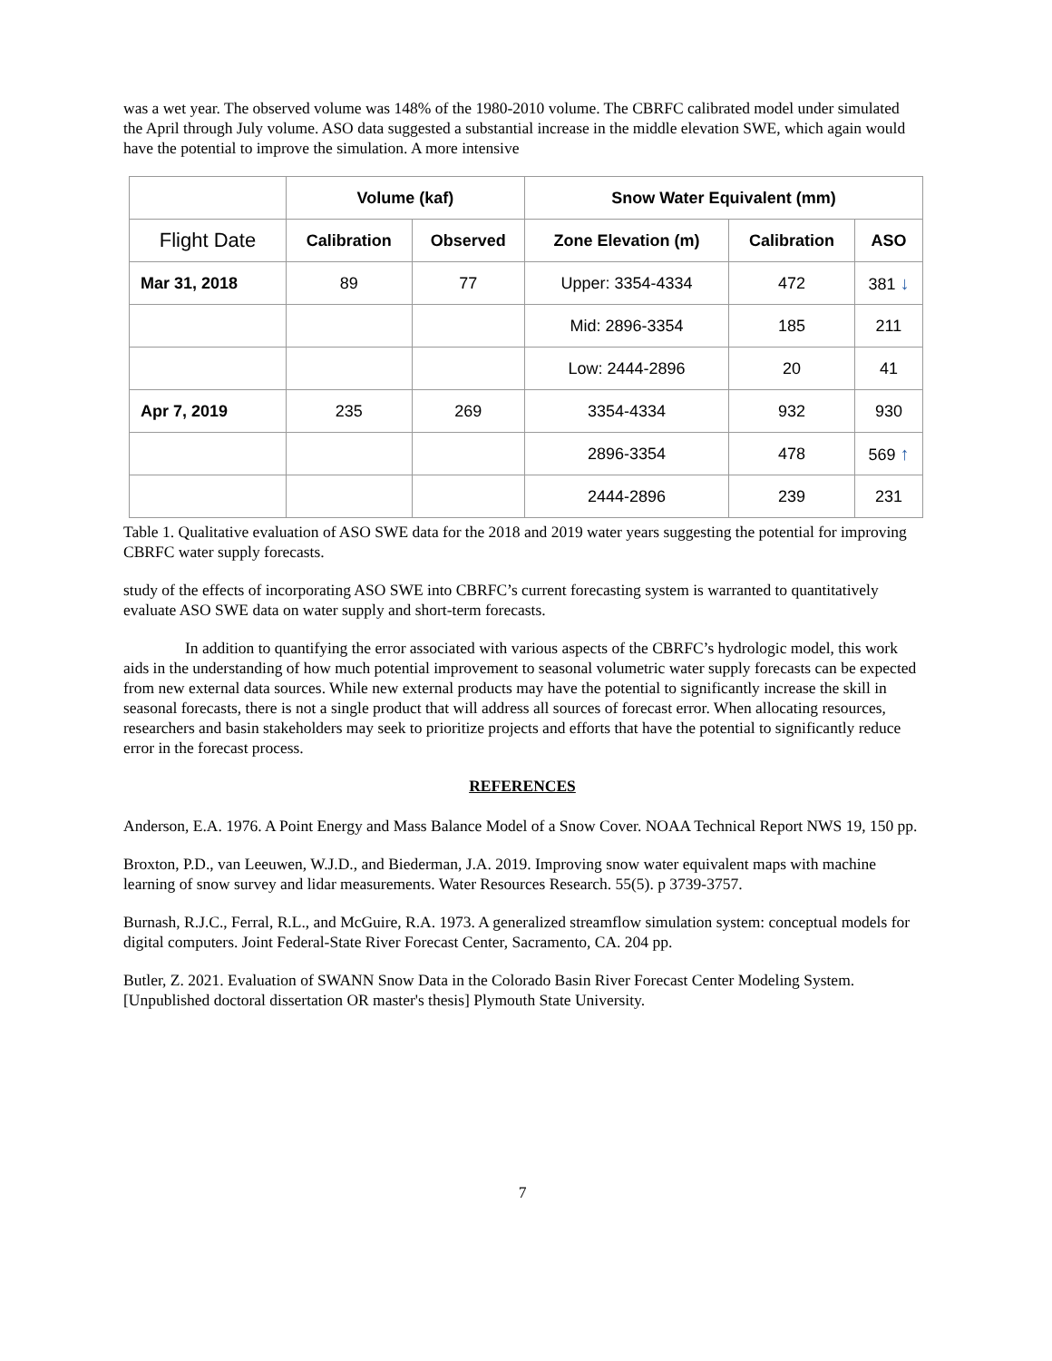was a wet year. The observed volume was 148% of the 1980-2010 volume. The CBRFC calibrated model under simulated the April through July volume. ASO data suggested a substantial increase in the middle elevation SWE, which again would have the potential to improve the simulation. A more intensive
| | Volume (kaf) | | Snow Water Equivalent (mm) | | |
| Flight Date | Calibration | Observed | Zone Elevation (m) | Calibration | ASO |
| Mar 31, 2018 | 89 | 77 | Upper: 3354-4334 | 472 | 381 ↓ |
| | | | Mid: 2896-3354 | 185 | 211 |
| | | | Low: 2444-2896 | 20 | 41 |
| Apr 7, 2019 | 235 | 269 | 3354-4334 | 932 | 930 |
| | | | 2896-3354 | 478 | 569 ↑ |
| | | | 2444-2896 | 239 | 231 |
Table 1. Qualitative evaluation of ASO SWE data for the 2018 and 2019 water years suggesting the potential for improving CBRFC water supply forecasts.
study of the effects of incorporating ASO SWE into CBRFC’s current forecasting system is warranted to quantitatively evaluate ASO SWE data on water supply and short-term forecasts.
In addition to quantifying the error associated with various aspects of the CBRFC’s hydrologic model, this work aids in the understanding of how much potential improvement to seasonal volumetric water supply forecasts can be expected from new external data sources. While new external products may have the potential to significantly increase the skill in seasonal forecasts, there is not a single product that will address all sources of forecast error. When allocating resources, researchers and basin stakeholders may seek to prioritize projects and efforts that have the potential to significantly reduce error in the forecast process.
REFERENCES
Anderson, E.A. 1976. A Point Energy and Mass Balance Model of a Snow Cover. NOAA Technical Report NWS 19, 150 pp.
Broxton, P.D., van Leeuwen, W.J.D., and Biederman, J.A. 2019. Improving snow water equivalent maps with machine learning of snow survey and lidar measurements. Water Resources Research. 55(5). p 3739-3757.
Burnash, R.J.C., Ferral, R.L., and McGuire, R.A. 1973. A generalized streamflow simulation system: conceptual models for digital computers. Joint Federal-State River Forecast Center, Sacramento, CA. 204 pp.
Butler, Z. 2021. Evaluation of SWANN Snow Data in the Colorado Basin River Forecast Center Modeling System. [Unpublished doctoral dissertation OR master's thesis] Plymouth State University.
7